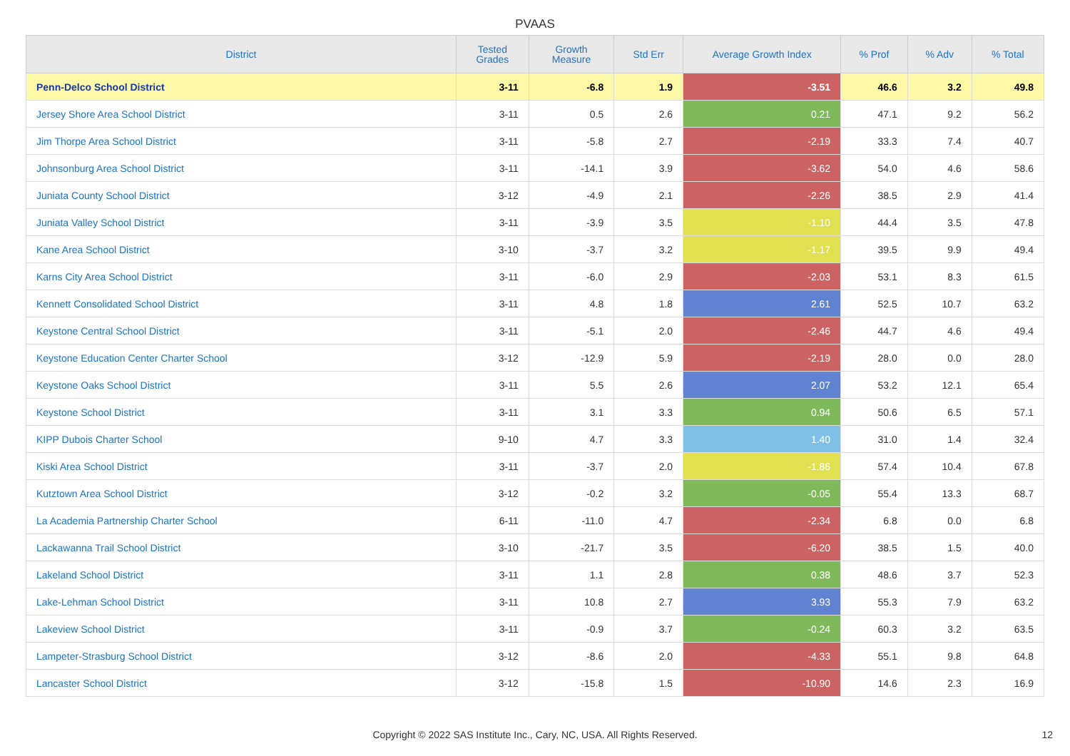PVAAS
| District | Tested Grades | Growth Measure | Std Err | Average Growth Index | % Prof | % Adv | % Total |
| --- | --- | --- | --- | --- | --- | --- | --- |
| Penn-Delco School District | 3-11 | -6.8 | 1.9 | -3.51 | 46.6 | 3.2 | 49.8 |
| Jersey Shore Area School District | 3-11 | 0.5 | 2.6 | 0.21 | 47.1 | 9.2 | 56.2 |
| Jim Thorpe Area School District | 3-11 | -5.8 | 2.7 | -2.19 | 33.3 | 7.4 | 40.7 |
| Johnsonburg Area School District | 3-11 | -14.1 | 3.9 | -3.62 | 54.0 | 4.6 | 58.6 |
| Juniata County School District | 3-12 | -4.9 | 2.1 | -2.26 | 38.5 | 2.9 | 41.4 |
| Juniata Valley School District | 3-11 | -3.9 | 3.5 | -1.10 | 44.4 | 3.5 | 47.8 |
| Kane Area School District | 3-10 | -3.7 | 3.2 | -1.17 | 39.5 | 9.9 | 49.4 |
| Karns City Area School District | 3-11 | -6.0 | 2.9 | -2.03 | 53.1 | 8.3 | 61.5 |
| Kennett Consolidated School District | 3-11 | 4.8 | 1.8 | 2.61 | 52.5 | 10.7 | 63.2 |
| Keystone Central School District | 3-11 | -5.1 | 2.0 | -2.46 | 44.7 | 4.6 | 49.4 |
| Keystone Education Center Charter School | 3-12 | -12.9 | 5.9 | -2.19 | 28.0 | 0.0 | 28.0 |
| Keystone Oaks School District | 3-11 | 5.5 | 2.6 | 2.07 | 53.2 | 12.1 | 65.4 |
| Keystone School District | 3-11 | 3.1 | 3.3 | 0.94 | 50.6 | 6.5 | 57.1 |
| KIPP Dubois Charter School | 9-10 | 4.7 | 3.3 | 1.40 | 31.0 | 1.4 | 32.4 |
| Kiski Area School District | 3-11 | -3.7 | 2.0 | -1.86 | 57.4 | 10.4 | 67.8 |
| Kutztown Area School District | 3-12 | -0.2 | 3.2 | -0.05 | 55.4 | 13.3 | 68.7 |
| La Academia Partnership Charter School | 6-11 | -11.0 | 4.7 | -2.34 | 6.8 | 0.0 | 6.8 |
| Lackawanna Trail School District | 3-10 | -21.7 | 3.5 | -6.20 | 38.5 | 1.5 | 40.0 |
| Lakeland School District | 3-11 | 1.1 | 2.8 | 0.38 | 48.6 | 3.7 | 52.3 |
| Lake-Lehman School District | 3-11 | 10.8 | 2.7 | 3.93 | 55.3 | 7.9 | 63.2 |
| Lakeview School District | 3-11 | -0.9 | 3.7 | -0.24 | 60.3 | 3.2 | 63.5 |
| Lampeter-Strasburg School District | 3-12 | -8.6 | 2.0 | -4.33 | 55.1 | 9.8 | 64.8 |
| Lancaster School District | 3-12 | -15.8 | 1.5 | -10.90 | 14.6 | 2.3 | 16.9 |
Copyright © 2022 SAS Institute Inc., Cary, NC, USA. All Rights Reserved. 12